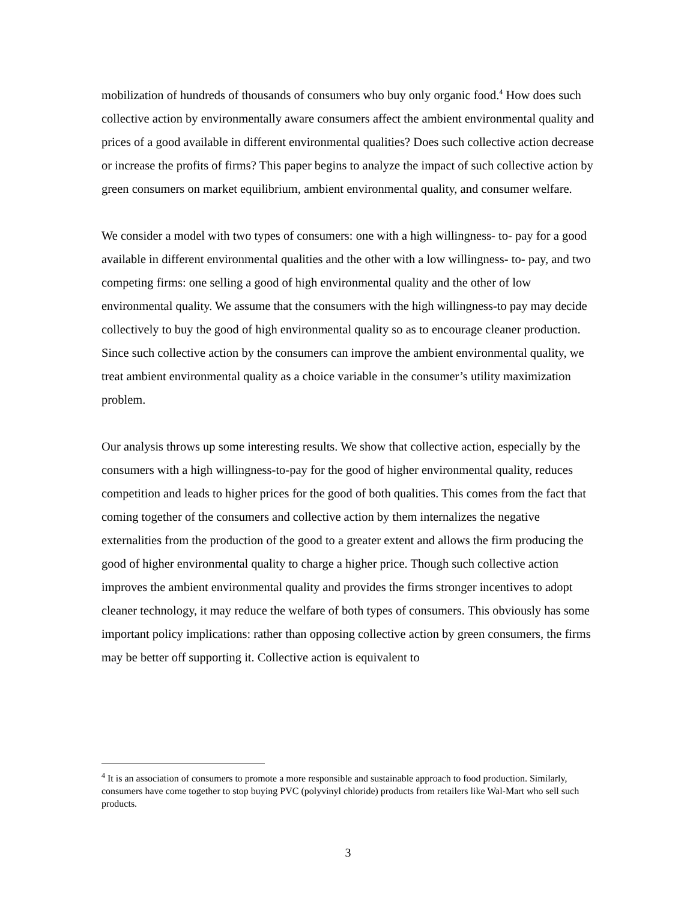mobilization of hundreds of thousands of consumers who buy only organic food.<sup>4</sup> How does such collective action by environmentally aware consumers affect the ambient environmental quality and prices of a good available in different environmental qualities? Does such collective action decrease or increase the profits of firms? This paper begins to analyze the impact of such collective action by green consumers on market equilibrium, ambient environmental quality, and consumer welfare.
We consider a model with two types of consumers: one with a high willingness- to- pay for a good available in different environmental qualities and the other with a low willingness- to- pay, and two competing firms: one selling a good of high environmental quality and the other of low environmental quality. We assume that the consumers with the high willingness-to pay may decide collectively to buy the good of high environmental quality so as to encourage cleaner production. Since such collective action by the consumers can improve the ambient environmental quality, we treat ambient environmental quality as a choice variable in the consumer’s utility maximization problem.
Our analysis throws up some interesting results. We show that collective action, especially by the consumers with a high willingness-to-pay for the good of higher environmental quality, reduces competition and leads to higher prices for the good of both qualities. This comes from the fact that coming together of the consumers and collective action by them internalizes the negative externalities from the production of the good to a greater extent and allows the firm producing the good of higher environmental quality to charge a higher price. Though such collective action improves the ambient environmental quality and provides the firms stronger incentives to adopt cleaner technology, it may reduce the welfare of both types of consumers. This obviously has some important policy implications: rather than opposing collective action by green consumers, the firms may be better off supporting it. Collective action is equivalent to
<sup>4</sup> It is an association of consumers to promote a more responsible and sustainable approach to food production. Similarly, consumers have come together to stop buying PVC (polyvinyl chloride) products from retailers like Wal-Mart who sell such products.
3